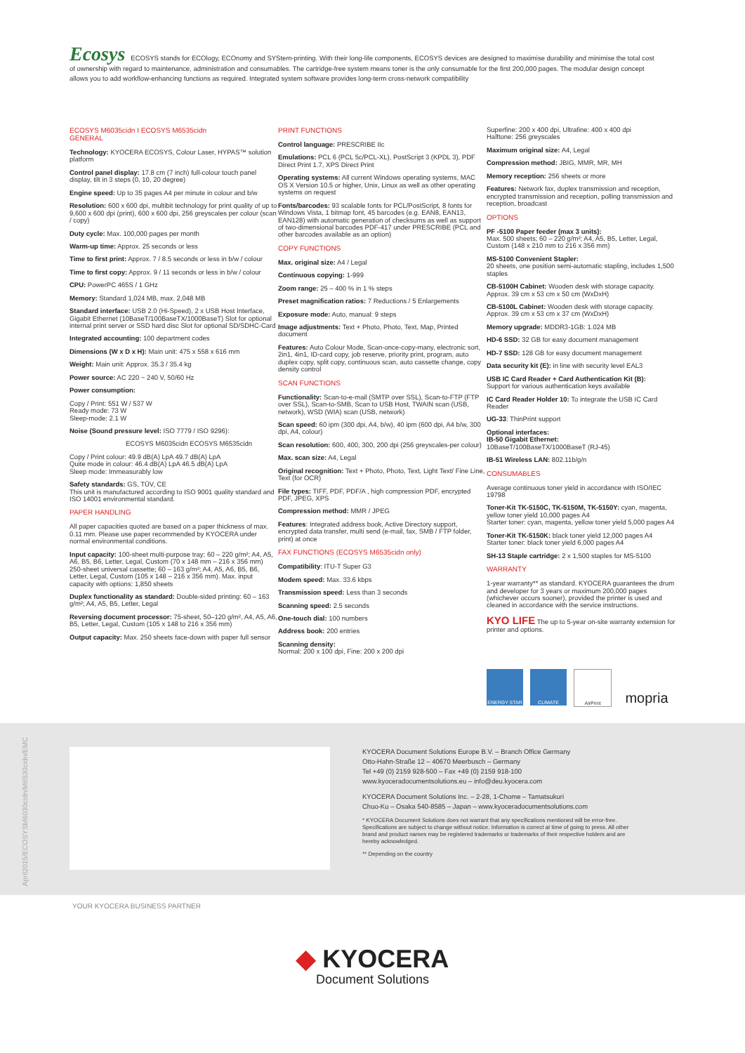Ecosys ECOSYS stands for ECOlogy, ECOnomy and SYStem-printing. With their long-life components, ECOSYS devices are designed to maximise durability and minimise the total cost of ownership with regard to maintenance, administration and consumables. The cartridge-free system means toner is the only consumable for the first 200,000 pages. The modular design concept allows you to add workflow-enhancing functions as required. Integrated system software provides long-term cross-network compatibility
ECOSYS M6035cidn I ECOSYS M6535cidn
GENERAL
Technology: KYOCERA ECOSYS, Colour Laser, HYPAS™ solution platform
Control panel display: 17.8 cm (7 inch) full-colour touch panel display, tilt in 3 steps (0, 10, 20 degree)
Engine speed: Up to 35 pages A4 per minute in colour and b/w
Resolution: 600 x 600 dpi, multibit technology for print quality of up to 9,600 x 600 dpi (print), 600 x 600 dpi, 256 greyscales per colour (scan / copy)
Duty cycle: Max. 100,000 pages per month
Warm-up time: Approx. 25 seconds or less
Time to first print: Approx. 7 / 8.5 seconds or less in b/w / colour
Time to first copy: Approx. 9 / 11 seconds or less in b/w / colour
CPU: PowerPC 465S / 1 GHz
Memory: Standard 1,024 MB, max. 2,048 MB
Standard interface: USB 2.0 (Hi-Speed), 2 x USB Host Interface, Gigabit Ethernet (10BaseT/100BaseTX/1000BaseT) Slot for optional internal print server or SSD hard disc Slot for optional SD/SDHC-Card
Integrated accounting: 100 department codes
Dimensions (W x D x H): Main unit: 475 x 558 x 616 mm
Weight: Main unit: Approx. 35.3 / 35.4 kg
Power source: AC 220 ~ 240 V, 50/60 Hz
Power consumption:
Copy / Print: 551 W / 537 W
Ready mode: 73 W
Sleep-mode: 2.1 W
Noise (Sound pressure level: ISO 7779 / ISO 9296):
ECOSYS M6035cidn ECOSYS M6535cidn
Copy / Print colour: 49.9 dB(A) LpA 49.7 dB(A) LpA
Quite mode in colour: 46.4 dB(A) LpA 46.5 dB(A) LpA
Sleep mode: Immeasurably low
Safety standards: GS, TÜV, CE
This unit is manufactured according to ISO 9001 quality standard and ISO 14001 environmental standard.
PAPER HANDLING
All paper capacities quoted are based on a paper thickness of max. 0.11 mm. Please use paper recommended by KYOCERA under normal environmental conditions.
Input capacity: 100-sheet multi-purpose tray; 60 – 220 g/m²; A4, A5, A6, B5, B6, Letter, Legal, Custom (70 x 148 mm – 216 x 356 mm) 250-sheet universal cassette; 60 – 163 g/m²; A4, A5, A6, B5, B6, Letter, Legal, Custom (105 x 148 – 216 x 356 mm). Max. input capacity with options: 1,850 sheets
Duplex functionality as standard: Double-sided printing: 60 – 163 g/m²; A4, A5, B5, Letter, Legal
Reversing document processor: 75-sheet, 50–120 g/m², A4, A5, A6, B5, Letter, Legal, Custom (105 x 148 to 216 x 356 mm)
Output capacity: Max. 250 sheets face-down with paper full sensor
PRINT FUNCTIONS
Control language: PRESCRIBE IIc
Emulations: PCL 6 (PCL 5c/PCL-XL), PostScript 3 (KPDL 3), PDF Direct Print 1.7, XPS Direct Print
Operating systems: All current Windows operating systems, MAC OS X Version 10.5 or higher, Unix, Linux as well as other operating systems on request
Fonts/barcodes: 93 scalable fonts for PCL/PostScript, 8 fonts for Windows Vista, 1 bitmap font, 45 barcodes (e.g. EAN8, EAN13, EAN128) with automatic generation of checksums as well as support of two-dimensional barcodes PDF-417 under PRESCRIBE (PCL and other barcodes available as an option)
COPY FUNCTIONS
Max. original size: A4 / Legal
Continuous copying: 1-999
Zoom range: 25 – 400 % in 1 % steps
Preset magnification ratios: 7 Reductions / 5 Enlargements
Exposure mode: Auto, manual: 9 steps
Image adjustments: Text + Photo, Photo, Text, Map, Printed document
Features: Auto Colour Mode, Scan-once-copy-many, electronic sort, 2in1, 4in1, ID-card copy, job reserve, priority print, program, auto duplex copy, split copy, continuous scan, auto cassette change, copy density control
SCAN FUNCTIONS
Functionality: Scan-to-e-mail (SMTP over SSL), Scan-to-FTP (FTP over SSL), Scan-to-SMB, Scan to USB Host, TWAIN scan (USB, network), WSD (WIA) scan (USB, network)
Scan speed: 60 ipm (300 dpi, A4, b/w), 40 ipm (600 dpi, A4 b/w, 300 dpi, A4, colour)
Scan resolution: 600, 400, 300, 200 dpi (256 greyscales-per colour)
Max. scan size: A4, Legal
Original recognition: Text + Photo, Photo, Text, Light Text/ Fine Line, Text (for OCR)
File types: TIFF, PDF, PDF/A , high compression PDF, encrypted PDF, JPEG, XPS
Compression method: MMR / JPEG
Features: Integrated address book, Active Directory support, encrypted data transfer, multi send (e-mail, fax, SMB / FTP folder, print) at once
FAX FUNCTIONS (ECOSYS M6535cidn only)
Compatibility: ITU-T Super G3
Modem speed: Max. 33.6 kbps
Transmission speed: Less than 3 seconds
Scanning speed: 2.5 seconds
One-touch dial: 100 numbers
Address book: 200 entries
Scanning density:
Normal: 200 x 100 dpi, Fine: 200 x 200 dpi
Superfine: 200 x 400 dpi, Ultrafine: 400 x 400 dpi
Halftone: 256 greyscales
Maximum original size: A4, Legal
Compression method: JBIG, MMR, MR, MH
Memory reception: 256 sheets or more
Features: Network fax, duplex transmission and reception, encrypted transmission and reception, polling transmission and reception, broadcast
OPTIONS
PF -5100 Paper feeder (max 3 units):
Max. 500 sheets; 60 – 220 g/m²; A4, A5, B5, Letter, Legal, Custom (148 x 210 mm to 216 x 356 mm)
MS-5100 Convenient Stapler:
20 sheets, one position semi-automatic stapling, includes 1,500 staples
CB-5100H Cabinet: Wooden desk with storage capacity. Approx. 39 cm x 53 cm x 50 cm (WxDxH)
CB-5100L Cabinet: Wooden desk with storage capacity. Approx. 39 cm x 53 cm x 37 cm (WxDxH)
Memory upgrade: MDDR3-1GB: 1.024 MB
HD-6 SSD: 32 GB for easy document management
HD-7 SSD: 128 GB for easy document management
Data security kit (E): in line with security level EAL3
USB IC Card Reader + Card Authentication Kit (B):
Support for various authentication keys available
IC Card Reader Holder 10: To integrate the USB IC Card Reader
UG-33: ThinPrint support
Optional interfaces:
IB-50 Gigabit Ethernet:
10BaseT/100BaseTX/1000BaseT (RJ-45)
IB-51 Wireless LAN: 802.11b/g/n
CONSUMABLES
Average continuous toner yield in accordance with ISO/IEC 19798
Toner-Kit TK-5150C, TK-5150M, TK-5150Y: cyan, magenta, yellow toner yield 10,000 pages A4
Starter toner: cyan, magenta, yellow toner yield 5,000 pages A4
Toner-Kit TK-5150K: black toner yield 12,000 pages A4
Starter toner: black toner yield 6,000 pages A4
SH-13 Staple cartridge: 2 x 1,500 staples for MS-5100
WARRANTY
1-year warranty** as standard. KYOCERA guarantees the drum and developer for 3 years or maximum 200,000 pages (whichever occurs sooner), provided the printer is used and cleaned in accordance with the service instructions.
KYO LIFE The up to 5-year on-site warranty extension for printer and options.
ENERGY STAR CLIMATE AirPrint
mopria
April2015/ECOSYSM6030cidn/M6530cidn/EMC
KYOCERA Document Solutions Europe B.V. – Branch Office Germany
Otto-Hahn-Straße 12 – 40670 Meerbusch – Germany
Tel +49 (0) 2159 928-500 – Fax +49 (0) 2159 918-100
www.kyoceradocumentsolutions.eu – info@deu.kyocera.com
KYOCERA Document Solutions Inc. – 2-28, 1-Chome – Tamatsukuri
Chuo-Ku – Osaka 540-8585 – Japan – www.kyoceradocumentsolutions.com
* KYOCERA Document Solutions does not warrant that any specifications mentioned will be error-free. Specifications are subject to change without notice. Information is correct at time of going to press. All other brand and product names may be registered trademarks or trademarks of their respective holders and are hereby acknowledged.
** Depending on the country
YOUR KYOCERA BUSINESS PARTNER
◆ KYOCERA
Document Solutions